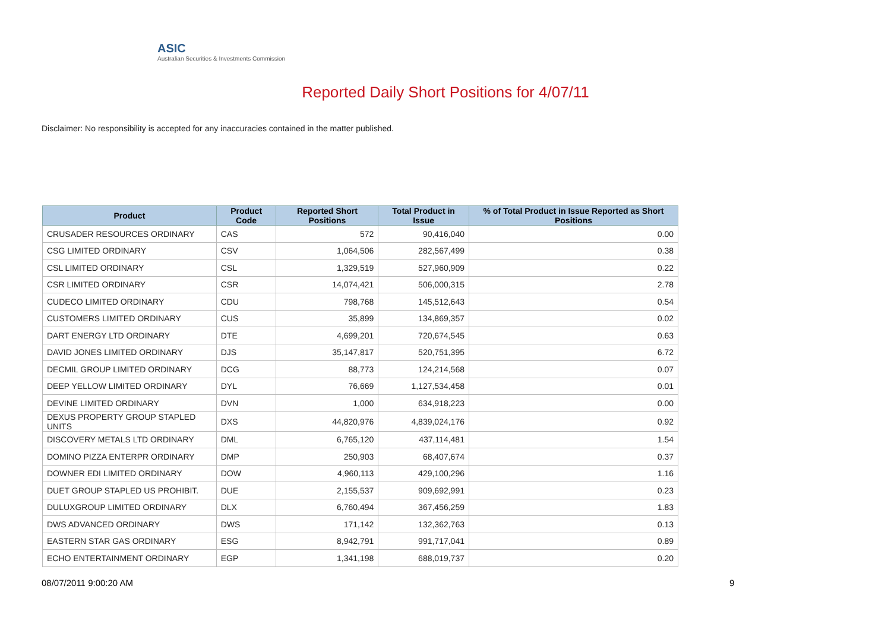ASIC
Australian Securities & Investments Commission
Reported Daily Short Positions for 4/07/11
Disclaimer: No responsibility is accepted for any inaccuracies contained in the matter published.
| Product | Product Code | Reported Short Positions | Total Product in Issue | % of Total Product in Issue Reported as Short Positions |
| --- | --- | --- | --- | --- |
| CRUSADER RESOURCES ORDINARY | CAS | 572 | 90,416,040 | 0.00 |
| CSG LIMITED ORDINARY | CSV | 1,064,506 | 282,567,499 | 0.38 |
| CSL LIMITED ORDINARY | CSL | 1,329,519 | 527,960,909 | 0.22 |
| CSR LIMITED ORDINARY | CSR | 14,074,421 | 506,000,315 | 2.78 |
| CUDECO LIMITED ORDINARY | CDU | 798,768 | 145,512,643 | 0.54 |
| CUSTOMERS LIMITED ORDINARY | CUS | 35,899 | 134,869,357 | 0.02 |
| DART ENERGY LTD ORDINARY | DTE | 4,699,201 | 720,674,545 | 0.63 |
| DAVID JONES LIMITED ORDINARY | DJS | 35,147,817 | 520,751,395 | 6.72 |
| DECMIL GROUP LIMITED ORDINARY | DCG | 88,773 | 124,214,568 | 0.07 |
| DEEP YELLOW LIMITED ORDINARY | DYL | 76,669 | 1,127,534,458 | 0.01 |
| DEVINE LIMITED ORDINARY | DVN | 1,000 | 634,918,223 | 0.00 |
| DEXUS PROPERTY GROUP STAPLED UNITS | DXS | 44,820,976 | 4,839,024,176 | 0.92 |
| DISCOVERY METALS LTD ORDINARY | DML | 6,765,120 | 437,114,481 | 1.54 |
| DOMINO PIZZA ENTERPR ORDINARY | DMP | 250,903 | 68,407,674 | 0.37 |
| DOWNER EDI LIMITED ORDINARY | DOW | 4,960,113 | 429,100,296 | 1.16 |
| DUET GROUP STAPLED US PROHIBIT. | DUE | 2,155,537 | 909,692,991 | 0.23 |
| DULUXGROUP LIMITED ORDINARY | DLX | 6,760,494 | 367,456,259 | 1.83 |
| DWS ADVANCED ORDINARY | DWS | 171,142 | 132,362,763 | 0.13 |
| EASTERN STAR GAS ORDINARY | ESG | 8,942,791 | 991,717,041 | 0.89 |
| ECHO ENTERTAINMENT ORDINARY | EGP | 1,341,198 | 688,019,737 | 0.20 |
08/07/2011 9:00:20 AM 9